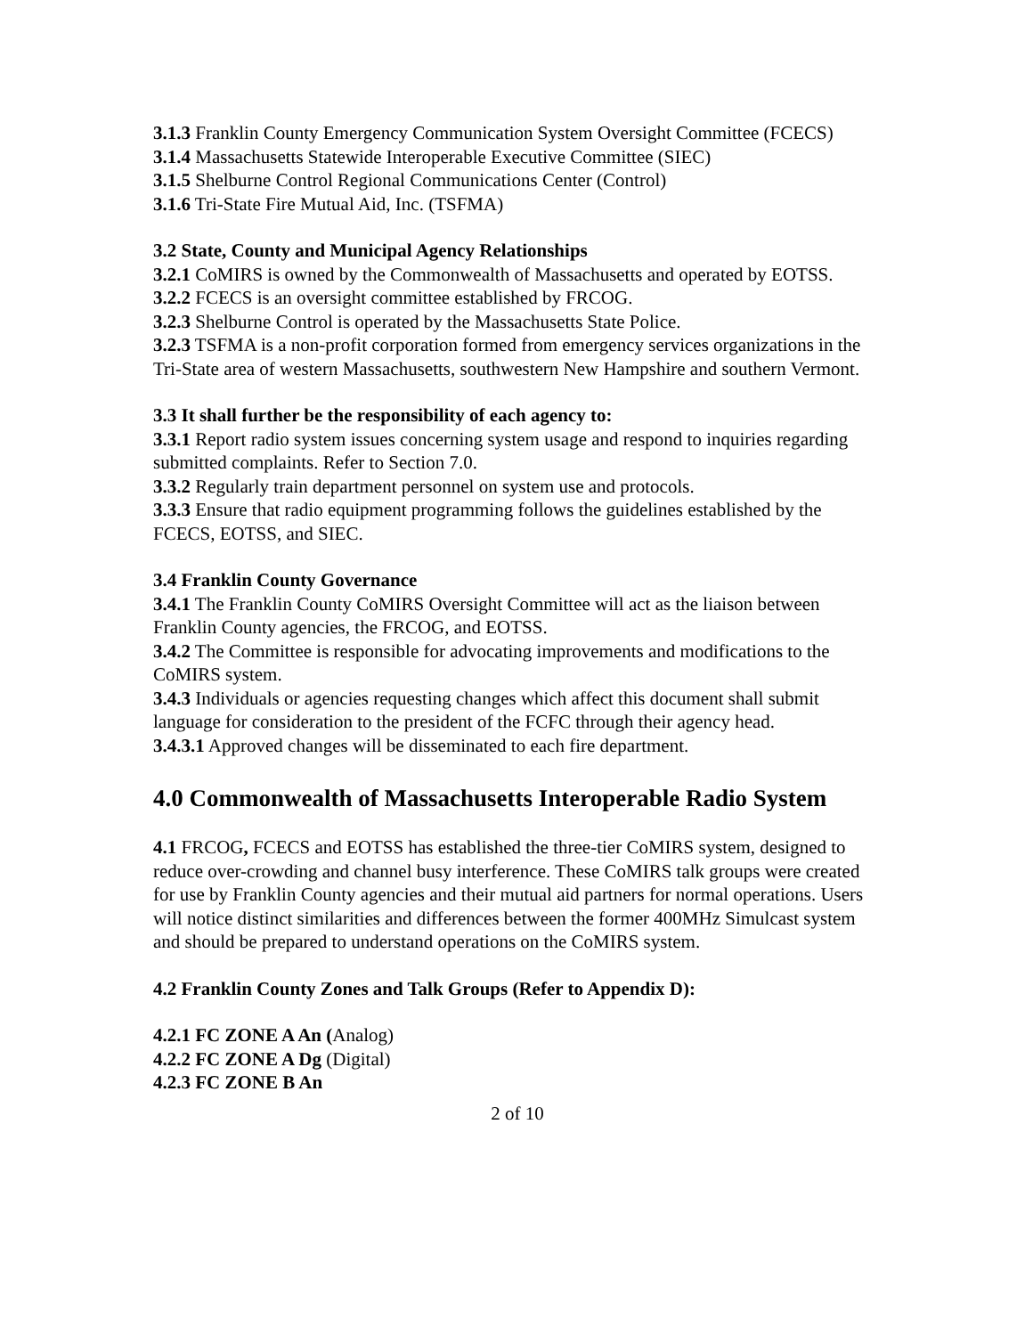3.1.3 Franklin County Emergency Communication System Oversight Committee (FCECS)
3.1.4 Massachusetts Statewide Interoperable Executive Committee (SIEC)
3.1.5 Shelburne Control Regional Communications Center (Control)
3.1.6 Tri-State Fire Mutual Aid, Inc. (TSFMA)
3.2 State, County and Municipal Agency Relationships
3.2.1 CoMIRS is owned by the Commonwealth of Massachusetts and operated by EOTSS.
3.2.2 FCECS is an oversight committee established by FRCOG.
3.2.3 Shelburne Control is operated by the Massachusetts State Police.
3.2.3 TSFMA is a non-profit corporation formed from emergency services organizations in the Tri-State area of western Massachusetts, southwestern New Hampshire and southern Vermont.
3.3 It shall further be the responsibility of each agency to:
3.3.1 Report radio system issues concerning system usage and respond to inquiries regarding submitted complaints. Refer to Section 7.0.
3.3.2 Regularly train department personnel on system use and protocols.
3.3.3 Ensure that radio equipment programming follows the guidelines established by the FCECS, EOTSS, and SIEC.
3.4 Franklin County Governance
3.4.1 The Franklin County CoMIRS Oversight Committee will act as the liaison between Franklin County agencies, the FRCOG, and EOTSS.
3.4.2 The Committee is responsible for advocating improvements and modifications to the CoMIRS system.
3.4.3 Individuals or agencies requesting changes which affect this document shall submit language for consideration to the president of the FCFC through their agency head.
3.4.3.1 Approved changes will be disseminated to each fire department.
4.0 Commonwealth of Massachusetts Interoperable Radio System
4.1 FRCOG, FCECS and EOTSS has established the three-tier CoMIRS system, designed to reduce over-crowding and channel busy interference. These CoMIRS talk groups were created for use by Franklin County agencies and their mutual aid partners for normal operations. Users will notice distinct similarities and differences between the former 400MHz Simulcast system and should be prepared to understand operations on the CoMIRS system.
4.2 Franklin County Zones and Talk Groups (Refer to Appendix D):
4.2.1 FC ZONE A An (Analog)
4.2.2 FC ZONE A Dg (Digital)
4.2.3 FC ZONE B An
2 of 10